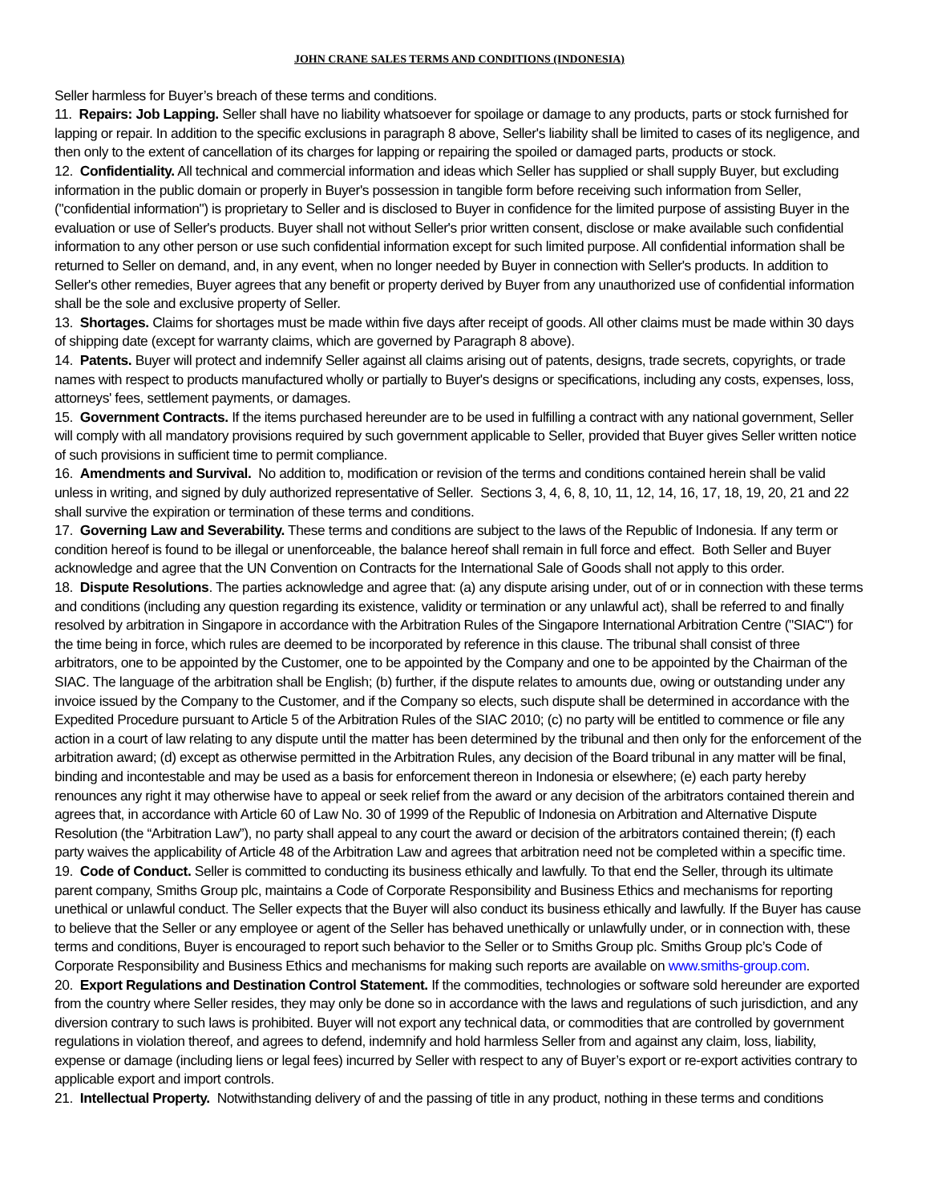JOHN CRANE SALES TERMS AND CONDITIONS (INDONESIA)
Seller harmless for Buyer’s breach of these terms and conditions.
11. Repairs: Job Lapping. Seller shall have no liability whatsoever for spoilage or damage to any products, parts or stock furnished for lapping or repair. In addition to the specific exclusions in paragraph 8 above, Seller's liability shall be limited to cases of its negligence, and then only to the extent of cancellation of its charges for lapping or repairing the spoiled or damaged parts, products or stock.
12. Confidentiality. All technical and commercial information and ideas which Seller has supplied or shall supply Buyer, but excluding information in the public domain or properly in Buyer's possession in tangible form before receiving such information from Seller, ("confidential information") is proprietary to Seller and is disclosed to Buyer in confidence for the limited purpose of assisting Buyer in the evaluation or use of Seller's products. Buyer shall not without Seller's prior written consent, disclose or make available such confidential information to any other person or use such confidential information except for such limited purpose. All confidential information shall be returned to Seller on demand, and, in any event, when no longer needed by Buyer in connection with Seller's products. In addition to Seller's other remedies, Buyer agrees that any benefit or property derived by Buyer from any unauthorized use of confidential information shall be the sole and exclusive property of Seller.
13. Shortages. Claims for shortages must be made within five days after receipt of goods. All other claims must be made within 30 days of shipping date (except for warranty claims, which are governed by Paragraph 8 above).
14. Patents. Buyer will protect and indemnify Seller against all claims arising out of patents, designs, trade secrets, copyrights, or trade names with respect to products manufactured wholly or partially to Buyer's designs or specifications, including any costs, expenses, loss, attorneys' fees, settlement payments, or damages.
15. Government Contracts. If the items purchased hereunder are to be used in fulfilling a contract with any national government, Seller will comply with all mandatory provisions required by such government applicable to Seller, provided that Buyer gives Seller written notice of such provisions in sufficient time to permit compliance.
16. Amendments and Survival. No addition to, modification or revision of the terms and conditions contained herein shall be valid unless in writing, and signed by duly authorized representative of Seller. Sections 3, 4, 6, 8, 10, 11, 12, 14, 16, 17, 18, 19, 20, 21 and 22 shall survive the expiration or termination of these terms and conditions.
17. Governing Law and Severability. These terms and conditions are subject to the laws of the Republic of Indonesia. If any term or condition hereof is found to be illegal or unenforceable, the balance hereof shall remain in full force and effect. Both Seller and Buyer acknowledge and agree that the UN Convention on Contracts for the International Sale of Goods shall not apply to this order.
18. Dispute Resolutions. The parties acknowledge and agree that: (a) any dispute arising under, out of or in connection with these terms and conditions (including any question regarding its existence, validity or termination or any unlawful act), shall be referred to and finally resolved by arbitration in Singapore in accordance with the Arbitration Rules of the Singapore International Arbitration Centre ("SIAC") for the time being in force, which rules are deemed to be incorporated by reference in this clause. The tribunal shall consist of three arbitrators, one to be appointed by the Customer, one to be appointed by the Company and one to be appointed by the Chairman of the SIAC. The language of the arbitration shall be English; (b) further, if the dispute relates to amounts due, owing or outstanding under any invoice issued by the Company to the Customer, and if the Company so elects, such dispute shall be determined in accordance with the Expedited Procedure pursuant to Article 5 of the Arbitration Rules of the SIAC 2010; (c) no party will be entitled to commence or file any action in a court of law relating to any dispute until the matter has been determined by the tribunal and then only for the enforcement of the arbitration award; (d) except as otherwise permitted in the Arbitration Rules, any decision of the Board tribunal in any matter will be final, binding and incontestable and may be used as a basis for enforcement thereon in Indonesia or elsewhere; (e) each party hereby renounces any right it may otherwise have to appeal or seek relief from the award or any decision of the arbitrators contained therein and agrees that, in accordance with Article 60 of Law No. 30 of 1999 of the Republic of Indonesia on Arbitration and Alternative Dispute Resolution (the “Arbitration Law”), no party shall appeal to any court the award or decision of the arbitrators contained therein; (f) each party waives the applicability of Article 48 of the Arbitration Law and agrees that arbitration need not be completed within a specific time.
19. Code of Conduct. Seller is committed to conducting its business ethically and lawfully. To that end the Seller, through its ultimate parent company, Smiths Group plc, maintains a Code of Corporate Responsibility and Business Ethics and mechanisms for reporting unethical or unlawful conduct. The Seller expects that the Buyer will also conduct its business ethically and lawfully. If the Buyer has cause to believe that the Seller or any employee or agent of the Seller has behaved unethically or unlawfully under, or in connection with, these terms and conditions, Buyer is encouraged to report such behavior to the Seller or to Smiths Group plc. Smiths Group plc’s Code of Corporate Responsibility and Business Ethics and mechanisms for making such reports are available on www.smiths-group.com.
20. Export Regulations and Destination Control Statement. If the commodities, technologies or software sold hereunder are exported from the country where Seller resides, they may only be done so in accordance with the laws and regulations of such jurisdiction, and any diversion contrary to such laws is prohibited. Buyer will not export any technical data, or commodities that are controlled by government regulations in violation thereof, and agrees to defend, indemnify and hold harmless Seller from and against any claim, loss, liability, expense or damage (including liens or legal fees) incurred by Seller with respect to any of Buyer’s export or re-export activities contrary to applicable export and import controls.
21. Intellectual Property. Notwithstanding delivery of and the passing of title in any product, nothing in these terms and conditions